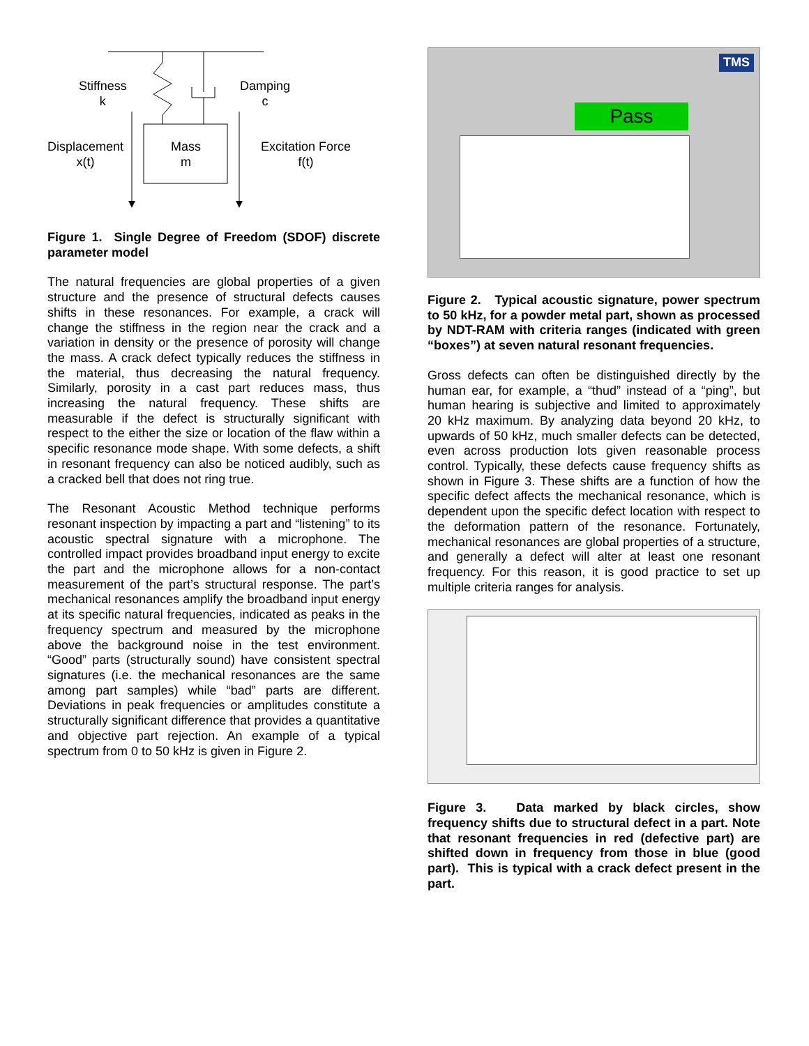Stiffness
k
Damping
c
Displacement
x(t)
Mass
m
Excitation Force
f(t)
Figure 1. Single Degree of Freedom (SDOF) discrete parameter model
The natural frequencies are global properties of a given structure and the presence of structural defects causes shifts in these resonances. For example, a crack will change the stiffness in the region near the crack and a variation in density or the presence of porosity will change the mass. A crack defect typically reduces the stiffness in the material, thus decreasing the natural frequency. Similarly, porosity in a cast part reduces mass, thus increasing the natural frequency. These shifts are measurable if the defect is structurally significant with respect to the either the size or location of the flaw within a specific resonance mode shape. With some defects, a shift in resonant frequency can also be noticed audibly, such as a cracked bell that does not ring true.
The Resonant Acoustic Method technique performs resonant inspection by impacting a part and “listening” to its acoustic spectral signature with a microphone. The controlled impact provides broadband input energy to excite the part and the microphone allows for a non-contact measurement of the part’s structural response. The part’s mechanical resonances amplify the broadband input energy at its specific natural frequencies, indicated as peaks in the frequency spectrum and measured by the microphone above the background noise in the test environment. “Good” parts (structurally sound) have consistent spectral signatures (i.e. the mechanical resonances are the same among part samples) while “bad” parts are different. Deviations in peak frequencies or amplitudes constitute a structurally significant difference that provides a quantitative and objective part rejection. An example of a typical spectrum from 0 to 50 kHz is given in Figure 2.
Pass
TMS
Figure 2. Typical acoustic signature, power spectrum to 50 kHz, for a powder metal part, shown as processed by NDT-RAM with criteria ranges (indicated with green “boxes”) at seven natural resonant frequencies.
Gross defects can often be distinguished directly by the human ear, for example, a “thud” instead of a “ping”, but human hearing is subjective and limited to approximately 20 kHz maximum. By analyzing data beyond 20 kHz, to upwards of 50 kHz, much smaller defects can be detected, even across production lots given reasonable process control. Typically, these defects cause frequency shifts as shown in Figure 3. These shifts are a function of how the specific defect affects the mechanical resonance, which is dependent upon the specific defect location with respect to the deformation pattern of the resonance. Fortunately, mechanical resonances are global properties of a structure, and generally a defect will alter at least one resonant frequency. For this reason, it is good practice to set up multiple criteria ranges for analysis.
Figure 3. Data marked by black circles, show frequency shifts due to structural defect in a part. Note that resonant frequencies in red (defective part) are shifted down in frequency from those in blue (good part). This is typical with a crack defect present in the part.